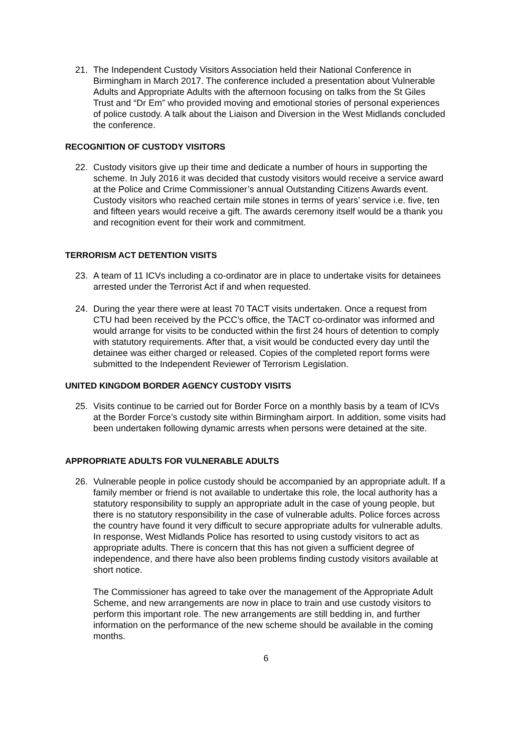21. The Independent Custody Visitors Association held their National Conference in Birmingham in March 2017. The conference included a presentation about Vulnerable Adults and Appropriate Adults with the afternoon focusing on talks from the St Giles Trust and “Dr Em” who provided moving and emotional stories of personal experiences of police custody. A talk about the Liaison and Diversion in the West Midlands concluded the conference.
RECOGNITION OF CUSTODY VISITORS
22. Custody visitors give up their time and dedicate a number of hours in supporting the scheme. In July 2016 it was decided that custody visitors would receive a service award at the Police and Crime Commissioner’s annual Outstanding Citizens Awards event. Custody visitors who reached certain mile stones in terms of years’ service i.e. five, ten and fifteen years would receive a gift. The awards ceremony itself would be a thank you and recognition event for their work and commitment.
TERRORISM ACT DETENTION VISITS
23. A team of 11 ICVs including a co-ordinator are in place to undertake visits for detainees arrested under the Terrorist Act if and when requested.
24. During the year there were at least 70 TACT visits undertaken. Once a request from CTU had been received by the PCC’s office, the TACT co-ordinator was informed and would arrange for visits to be conducted within the first 24 hours of detention to comply with statutory requirements. After that, a visit would be conducted every day until the detainee was either charged or released. Copies of the completed report forms were submitted to the Independent Reviewer of Terrorism Legislation.
UNITED KINGDOM BORDER AGENCY CUSTODY VISITS
25. Visits continue to be carried out for Border Force on a monthly basis by a team of ICVs at the Border Force’s custody site within Birmingham airport. In addition, some visits had been undertaken following dynamic arrests when persons were detained at the site.
APPROPRIATE ADULTS FOR VULNERABLE ADULTS
26. Vulnerable people in police custody should be accompanied by an appropriate adult. If a family member or friend is not available to undertake this role, the local authority has a statutory responsibility to supply an appropriate adult in the case of young people, but there is no statutory responsibility in the case of vulnerable adults. Police forces across the country have found it very difficult to secure appropriate adults for vulnerable adults. In response, West Midlands Police has resorted to using custody visitors to act as appropriate adults. There is concern that this has not given a sufficient degree of independence, and there have also been problems finding custody visitors available at short notice.
The Commissioner has agreed to take over the management of the Appropriate Adult Scheme, and new arrangements are now in place to train and use custody visitors to perform this important role. The new arrangements are still bedding in, and further information on the performance of the new scheme should be available in the coming months.
6